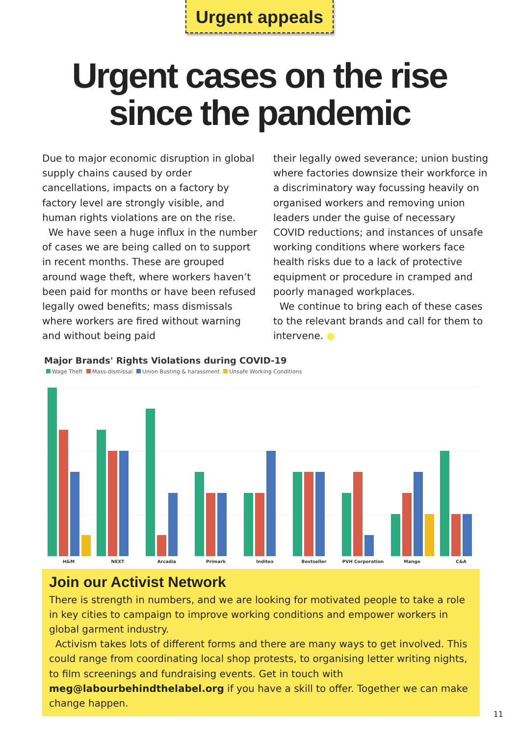Urgent appeals
Urgent cases on the rise
since the pandemic
Due to major economic disruption in global supply chains caused by order cancellations, impacts on a factory by factory level are strongly visible, and human rights violations are on the rise.
We have seen a huge influx in the number of cases we are being called on to support in recent months. These are grouped around wage theft, where workers haven’t been paid for months or have been refused legally owed benefits; mass dismissals where workers are fired without warning and without being paid
their legally owed severance; union busting where factories downsize their workforce in a discriminatory way focussing heavily on organised workers and removing union leaders under the guise of necessary COVID reductions; and instances of unsafe working conditions where workers face health risks due to a lack of protective equipment or procedure in cramped and poorly managed workplaces.
We continue to bring each of these cases to the relevant brands and call for them to intervene. ●
Major Brands' Rights Violations during COVID-19
Wage Theft Mass-dismissal Union Busting & harassment Unsafe Working Conditions
H&M
NEXT
Arcadia
Primark
Inditex
Bestseller
PVH Corporation
Mango
C&A
Join our Activist Network
There is strength in numbers, and we are looking for motivated people to take a role in key cities to campaign to improve working conditions and empower workers in global garment industry.
Activism takes lots of different forms and there are many ways to get involved. This could range from coordinating local shop protests, to organising letter writing nights, to film screenings and fundraising events. Get in touch with meg@labourbehindthelabel.org if you have a skill to offer. Together we can make change happen.
11